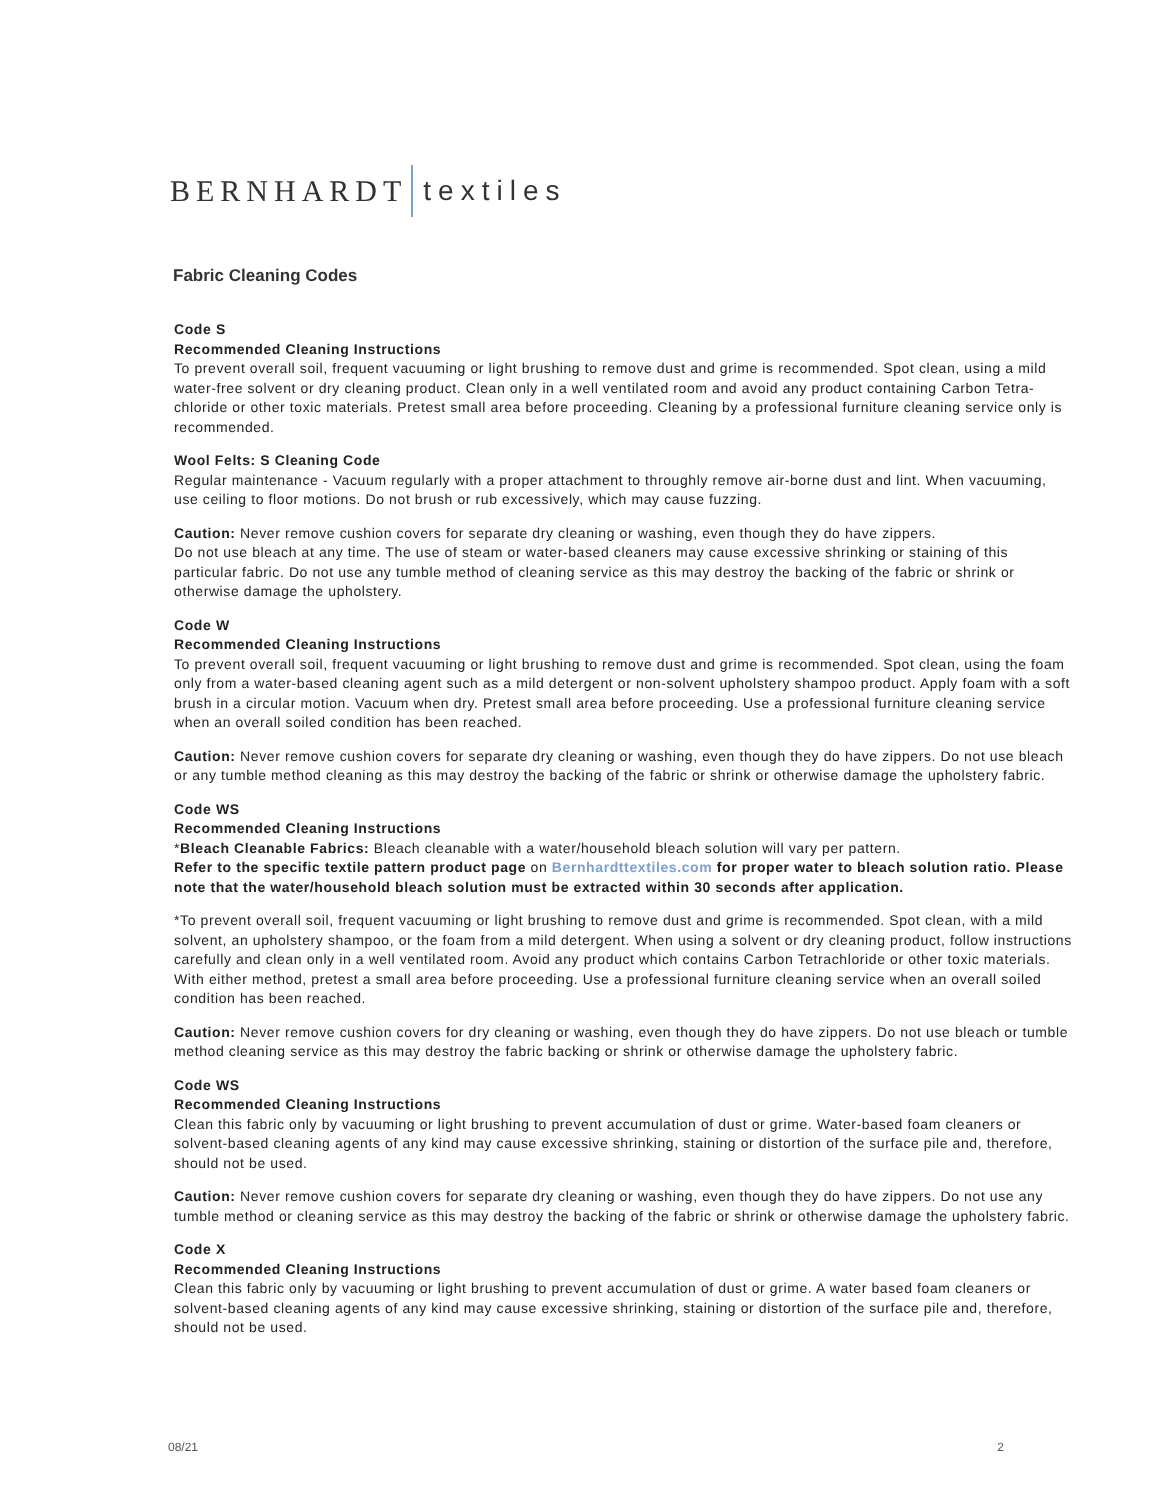BERNHARDT textiles
Fabric Cleaning Codes
Code S
Recommended Cleaning Instructions
To prevent overall soil, frequent vacuuming or light brushing to remove dust and grime is recommended. Spot clean, using a mild water-free solvent or dry cleaning product. Clean only in a well ventilated room and avoid any product containing Carbon Tetra-chloride or other toxic materials. Pretest small area before proceeding. Cleaning by a professional furniture cleaning service only is recommended.
Wool Felts: S Cleaning Code
Regular maintenance - Vacuum regularly with a proper attachment to throughly remove air-borne dust and lint. When vacuuming, use ceiling to floor motions. Do not brush or rub excessively, which may cause fuzzing.
Caution: Never remove cushion covers for separate dry cleaning or washing, even though they do have zippers.
Do not use bleach at any time. The use of steam or water-based cleaners may cause excessive shrinking or staining of this particular fabric. Do not use any tumble method of cleaning service as this may destroy the backing of the fabric or shrink or otherwise damage the upholstery.
Code W
Recommended Cleaning Instructions
To prevent overall soil, frequent vacuuming or light brushing to remove dust and grime is recommended. Spot clean, using the foam only from a water-based cleaning agent such as a mild detergent or non-solvent upholstery shampoo product. Apply foam with a soft brush in a circular motion. Vacuum when dry. Pretest small area before proceeding. Use a professional furniture cleaning service when an overall soiled condition has been reached.
Caution: Never remove cushion covers for separate dry cleaning or washing, even though they do have zippers. Do not use bleach or any tumble method cleaning as this may destroy the backing of the fabric or shrink or otherwise damage the upholstery fabric.
Code WS
Recommended Cleaning Instructions
*Bleach Cleanable Fabrics: Bleach cleanable with a water/household bleach solution will vary per pattern.
Refer to the specific textile pattern product page on Bernhardttextiles.com for proper water to bleach solution ratio. Please note that the water/household bleach solution must be extracted within 30 seconds after application.
*To prevent overall soil, frequent vacuuming or light brushing to remove dust and grime is recommended. Spot clean, with a mild solvent, an upholstery shampoo, or the foam from a mild detergent. When using a solvent or dry cleaning product, follow instructions carefully and clean only in a well ventilated room. Avoid any product which contains Carbon Tetrachloride or other toxic materials. With either method, pretest a small area before proceeding. Use a professional furniture cleaning service when an overall soiled condition has been reached.
Caution: Never remove cushion covers for dry cleaning or washing, even though they do have zippers. Do not use bleach or tumble method cleaning service as this may destroy the fabric backing or shrink or otherwise damage the upholstery fabric.
Code WS
Recommended Cleaning Instructions
Clean this fabric only by vacuuming or light brushing to prevent accumulation of dust or grime. Water-based foam cleaners or solvent-based cleaning agents of any kind may cause excessive shrinking, staining or distortion of the surface pile and, therefore, should not be used.
Caution: Never remove cushion covers for separate dry cleaning or washing, even though they do have zippers. Do not use any tumble method or cleaning service as this may destroy the backing of the fabric or shrink or otherwise damage the upholstery fabric.
Code X
Recommended Cleaning Instructions
Clean this fabric only by vacuuming or light brushing to prevent accumulation of dust or grime. A water based foam cleaners or solvent-based cleaning agents of any kind may cause excessive shrinking, staining or distortion of the surface pile and, therefore, should not be used.
08/21 2